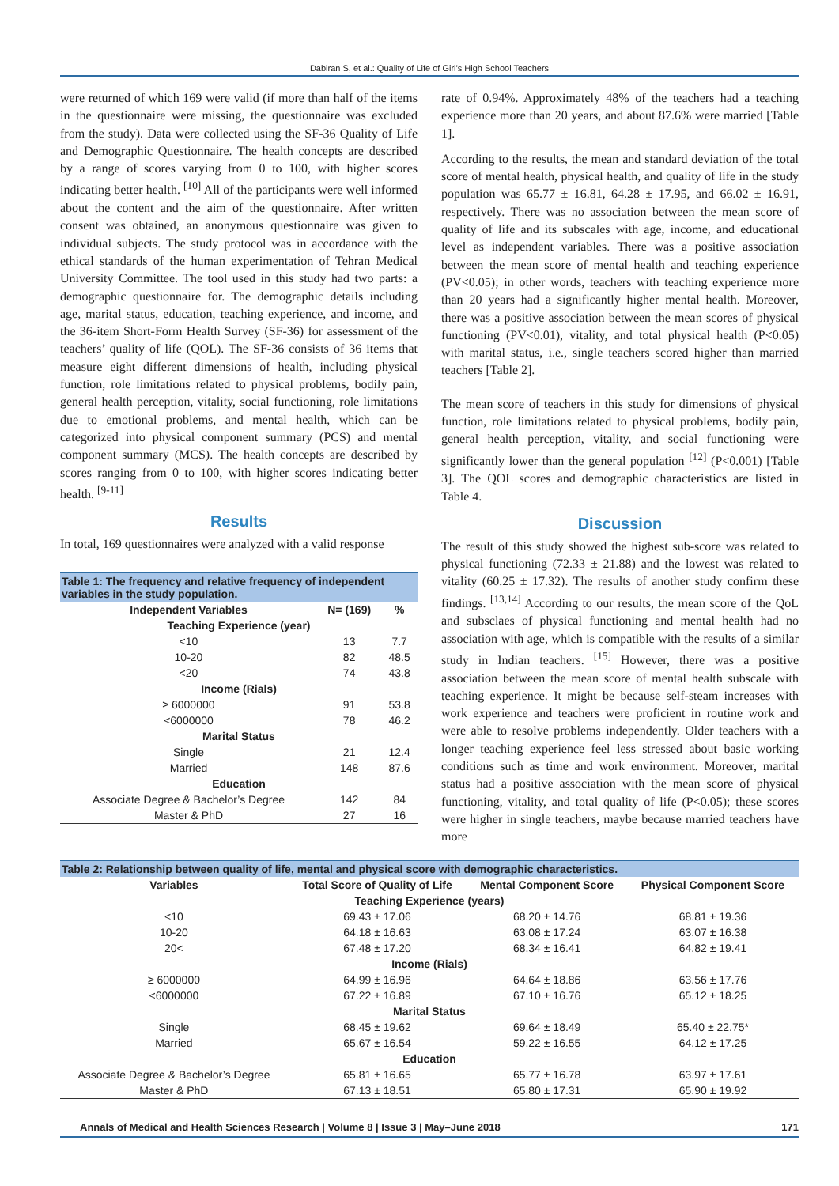Dabiran S, et al.: Quality of Life of Girl’s High School Teachers
were returned of which 169 were valid (if more than half of the items in the questionnaire were missing, the questionnaire was excluded from the study). Data were collected using the SF-36 Quality of Life and Demographic Questionnaire. The health concepts are described by a range of scores varying from 0 to 100, with higher scores indicating better health. <sup>[10]</sup> All of the participants were well informed about the content and the aim of the questionnaire. After written consent was obtained, an anonymous questionnaire was given to individual subjects. The study protocol was in accordance with the ethical standards of the human experimentation of Tehran Medical University Committee. The tool used in this study had two parts: a demographic questionnaire for. The demographic details including age, marital status, education, teaching experience, and income, and the 36-item Short-Form Health Survey (SF-36) for assessment of the teachers’ quality of life (QOL). The SF-36 consists of 36 items that measure eight different dimensions of health, including physical function, role limitations related to physical problems, bodily pain, general health perception, vitality, social functioning, role limitations due to emotional problems, and mental health, which can be categorized into physical component summary (PCS) and mental component summary (MCS). The health concepts are described by scores ranging from 0 to 100, with higher scores indicating better health. <sup>[9-11]</sup>
Results
In total, 169 questionnaires were analyzed with a valid response
Table 1: The frequency and relative frequency of independent variables in the study population.
| Independent Variables | N= (169) | % |
| --- | --- | --- |
| Teaching Experience (year) | | |
| <10 | 13 | 7.7 |
| 10-20 | 82 | 48.5 |
| <20 | 74 | 43.8 |
| Income (Rials) | | |
| ≥ 6000000 | 91 | 53.8 |
| <6000000 | 78 | 46.2 |
| Marital Status | | |
| Single | 21 | 12.4 |
| Married | 148 | 87.6 |
| Education | | |
| Associate Degree & Bachelor’s Degree | 142 | 84 |
| Master & PhD | 27 | 16 |
rate of 0.94%. Approximately 48% of the teachers had a teaching experience more than 20 years, and about 87.6% were married [Table 1].
According to the results, the mean and standard deviation of the total score of mental health, physical health, and quality of life in the study population was 65.77 ± 16.81, 64.28 ± 17.95, and 66.02 ± 16.91, respectively. There was no association between the mean score of quality of life and its subscales with age, income, and educational level as independent variables. There was a positive association between the mean score of mental health and teaching experience (PV<0.05); in other words, teachers with teaching experience more than 20 years had a significantly higher mental health. Moreover, there was a positive association between the mean scores of physical functioning (PV<0.01), vitality, and total physical health (P<0.05) with marital status, i.e., single teachers scored higher than married teachers [Table 2].
The mean score of teachers in this study for dimensions of physical function, role limitations related to physical problems, bodily pain, general health perception, vitality, and social functioning were significantly lower than the general population <sup>[12]</sup> (P<0.001) [Table 3]. The QOL scores and demographic characteristics are listed in Table 4.
Discussion
The result of this study showed the highest sub-score was related to physical functioning (72.33 ± 21.88) and the lowest was related to vitality (60.25 ± 17.32). The results of another study confirm these findings. <sup>[13,14]</sup> According to our results, the mean score of the QoL and subsclaes of physical functioning and mental health had no association with age, which is compatible with the results of a similar study in Indian teachers. <sup>[15]</sup> However, there was a positive association between the mean score of mental health subscale with teaching experience. It might be because self-steam increases with work experience and teachers were proficient in routine work and were able to resolve problems independently. Older teachers with a longer teaching experience feel less stressed about basic working conditions such as time and work environment. Moreover, marital status had a positive association with the mean score of physical functioning, vitality, and total quality of life (P<0.05); these scores were higher in single teachers, maybe because married teachers have more
Table 2: Relationship between quality of life, mental and physical score with demographic characteristics.
| Variables | Total Score of Quality of Life | Mental Component Score | Physical Component Score |
| --- | --- | --- | --- |
| Teaching Experience (years) | | | |
| <10 | 69.43 ± 17.06 | 68.20 ± 14.76 | 68.81 ± 19.36 |
| 10-20 | 64.18 ± 16.63 | 63.08 ± 17.24 | 63.07 ± 16.38 |
| 20< | 67.48 ± 17.20 | 68.34 ± 16.41 | 64.82 ± 19.41 |
| Income (Rials) | | | |
| ≥ 6000000 | 64.99 ± 16.96 | 64.64 ± 18.86 | 63.56 ± 17.76 |
| <6000000 | 67.22 ± 16.89 | 67.10 ± 16.76 | 65.12 ± 18.25 |
| Marital Status | | | |
| Single | 68.45 ± 19.62 | 69.64 ± 18.49 | 65.40 ± 22.75* |
| Married | 65.67 ± 16.54 | 59.22 ± 16.55 | 64.12 ± 17.25 |
| Education | | | |
| Associate Degree & Bachelor’s Degree | 65.81 ± 16.65 | 65.77 ± 16.78 | 63.97 ± 17.61 |
| Master & PhD | 67.13 ± 18.51 | 65.80 ± 17.31 | 65.90 ± 19.92 |
Annals of Medical and Health Sciences Research | Volume 8 | Issue 3 | May–June 2018 171